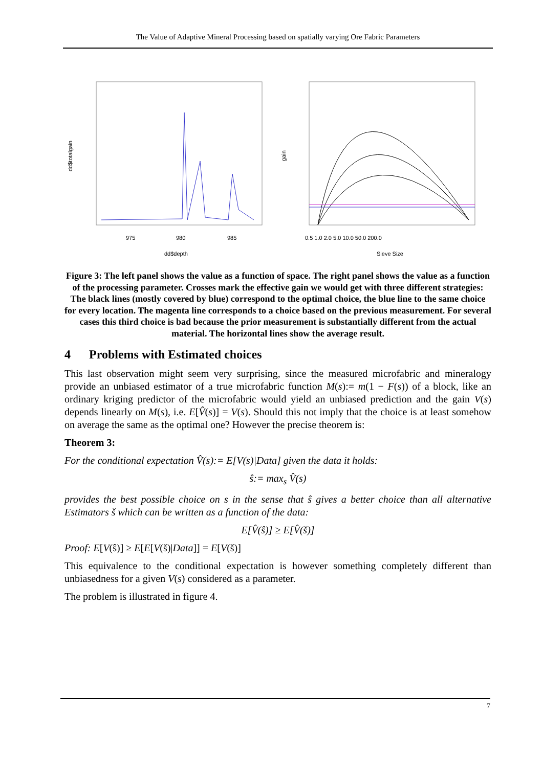The Value of Adaptive Mineral Processing based on spatially varying Ore Fabric Parameters
dd$totalgain
gain
975
980
985
dd$depth
0.5 1.0 2.0 5.0 10.0 50.0 200.0
Sieve Size
Figure 3: The left panel shows the value as a function of space. The right panel shows the value as a function of the processing parameter. Crosses mark the effective gain we would get with three different strategies: The black lines (mostly covered by blue) correspond to the optimal choice, the blue line to the same choice for every location. The magenta line corresponds to a choice based on the previous measurement. For several cases this third choice is bad because the prior measurement is substantially different from the actual material. The horizontal lines show the average result.
4 Problems with Estimated choices
This last observation might seem very surprising, since the measured microfabric and mineralogy provide an unbiased estimator of a true microfabric function M(s):= m(1 − F(s)) of a block, like an ordinary kriging predictor of the microfabric would yield an unbiased prediction and the gain V(s) depends linearly on M(s), i.e. E[V̂(s)] = V(s). Should this not imply that the choice is at least somehow on average the same as the optimal one? However the precise theorem is:
Theorem 3:
For the conditional expectation V̂(s):= E[V(s)|Data] given the data it holds:
ŝ:= max<sub>s</sub> V̂(s)
provides the best possible choice on s in the sense that ŝ gives a better choice than all alternative Estimators š which can be written as a function of the data:
E[V̂(ŝ)] ≥ E[V̂(š)]
Proof: E[V(ŝ)] ≥ E[E[V(š)|Data]] = E[V(š)]
This equivalence to the conditional expectation is however something completely different than unbiasedness for a given V(s) considered as a parameter.
The problem is illustrated in figure 4.
7